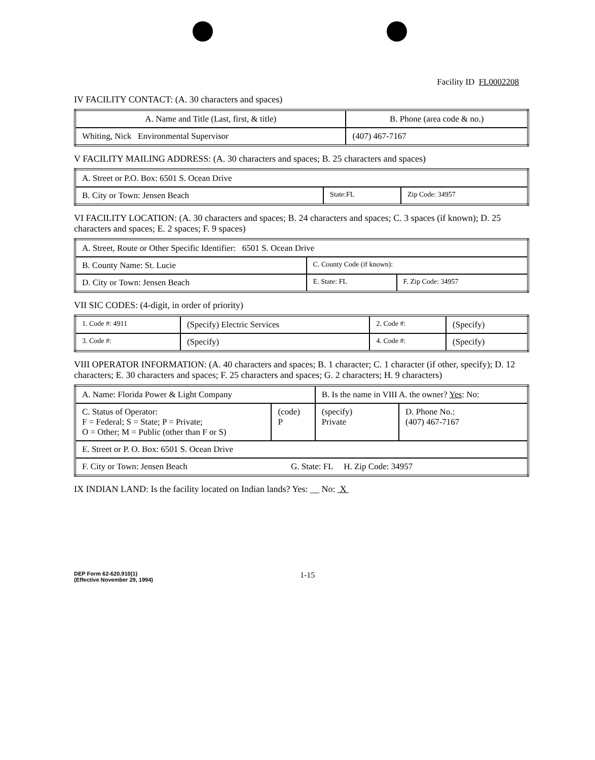Facility ID FL0002208
IV FACILITY CONTACT: (A. 30 characters and spaces)
| A. Name and Title (Last, first, & title) | B. Phone (area code & no.) |
| Whiting, Nick Environmental Supervisor | (407) 467-7167 |
V FACILITY MAILING ADDRESS: (A. 30 characters and spaces; B. 25 characters and spaces)
| A. Street or P.O. Box: 6501 S. Ocean Drive | | |
| B. City or Town: Jensen Beach | State:FL | Zip Code: 34957 |
VI FACILITY LOCATION: (A. 30 characters and spaces; B. 24 characters and spaces; C. 3 spaces (if known); D. 25 characters and spaces; E. 2 spaces; F. 9 spaces)
| A. Street, Route or Other Specific Identifier: 6501 S. Ocean Drive | | |
| B. County Name: St. Lucie | C. County Code (if known): | |
| D. City or Town: Jensen Beach | E. State: FL | F. Zip Code: 34957 |
VII SIC CODES: (4-digit, in order of priority)
| 1. Code #: 4911 | (Specify) Electric Services | 2. Code #: | (Specify) |
| 3. Code #: | (Specify) | 4. Code #: | (Specify) |
VIII OPERATOR INFORMATION: (A. 40 characters and spaces; B. 1 character; C. 1 character (if other, specify); D. 12 characters; E. 30 characters and spaces; F. 25 characters and spaces; G. 2 characters; H. 9 characters)
| A. Name: Florida Power & Light Company | | B. Is the name in VIII A. the owner? Yes : No: | |
| C. Status of Operator: F = Federal; S = State; P = Private; O = Other; M = Public (other than F or S) | (code) P | (specify) Private | D. Phone No.: (407) 467-7167 |
| E. Street or P. O. Box: 6501 S. Ocean Drive | | | |
| F. City or Town: Jensen Beach G. State: FL H. Zip Code: 34957 | | | |
IX INDIAN LAND: Is the facility located on Indian lands? Yes: __ No: X
DEP Form 62-620.910(1)
(Effective November 29, 1994)
1-15